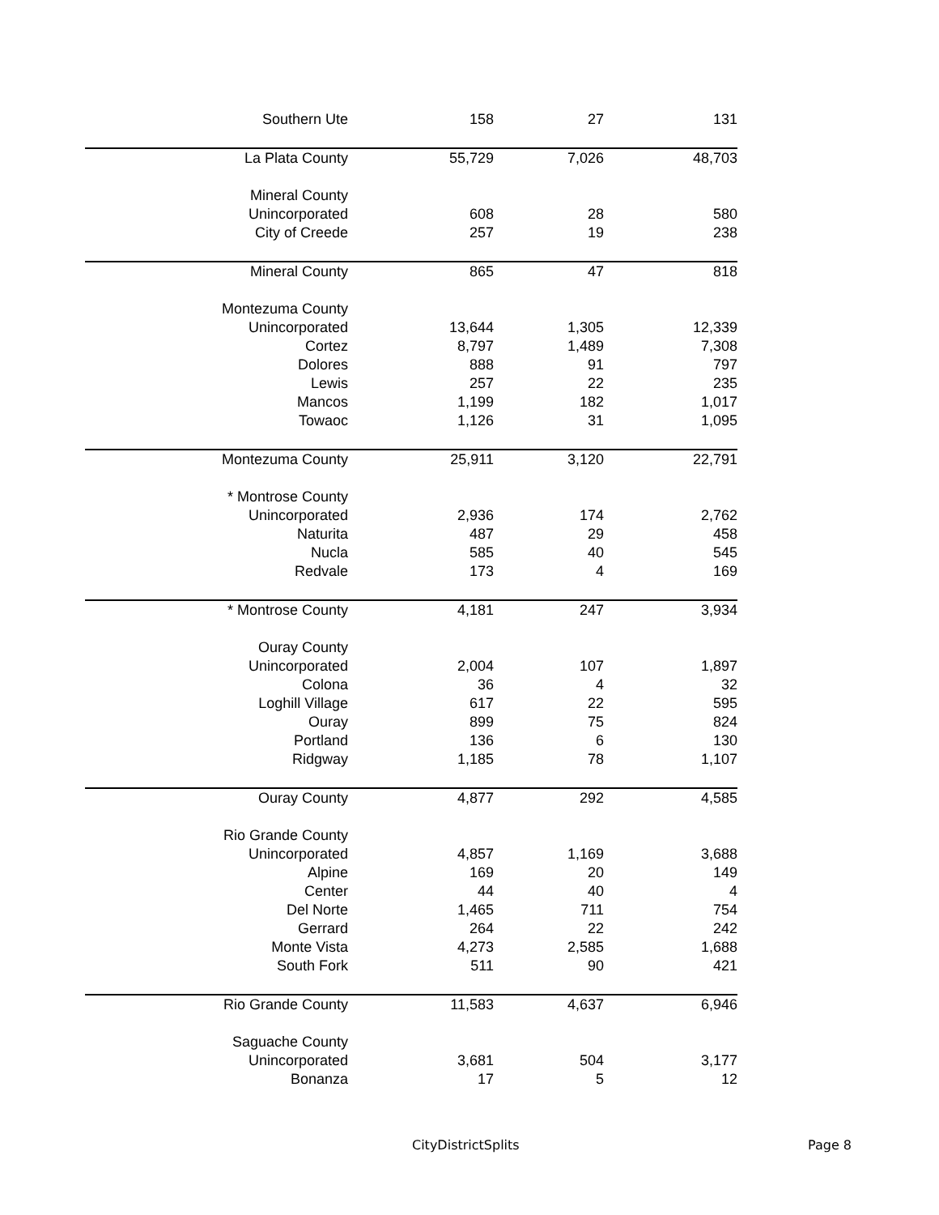| Southern Ute | 158 | 27 | 131 |
| La Plata County | 55,729 | 7,026 | 48,703 |
| Mineral County | | | |
| Unincorporated | 608 | 28 | 580 |
| City of Creede | 257 | 19 | 238 |
| Mineral County | 865 | 47 | 818 |
| Montezuma County | | | |
| Unincorporated | 13,644 | 1,305 | 12,339 |
| Cortez | 8,797 | 1,489 | 7,308 |
| Dolores | 888 | 91 | 797 |
| Lewis | 257 | 22 | 235 |
| Mancos | 1,199 | 182 | 1,017 |
| Towaoc | 1,126 | 31 | 1,095 |
| Montezuma County | 25,911 | 3,120 | 22,791 |
| * Montrose County | | | |
| Unincorporated | 2,936 | 174 | 2,762 |
| Naturita | 487 | 29 | 458 |
| Nucla | 585 | 40 | 545 |
| Redvale | 173 | 4 | 169 |
| * Montrose County | 4,181 | 247 | 3,934 |
| Ouray County | | | |
| Unincorporated | 2,004 | 107 | 1,897 |
| Colona | 36 | 4 | 32 |
| Loghill Village | 617 | 22 | 595 |
| Ouray | 899 | 75 | 824 |
| Portland | 136 | 6 | 130 |
| Ridgway | 1,185 | 78 | 1,107 |
| Ouray County | 4,877 | 292 | 4,585 |
| Rio Grande County | | | |
| Unincorporated | 4,857 | 1,169 | 3,688 |
| Alpine | 169 | 20 | 149 |
| Center | 44 | 40 | 4 |
| Del Norte | 1,465 | 711 | 754 |
| Gerrard | 264 | 22 | 242 |
| Monte Vista | 4,273 | 2,585 | 1,688 |
| South Fork | 511 | 90 | 421 |
| Rio Grande County | 11,583 | 4,637 | 6,946 |
| Saguache County | | | |
| Unincorporated | 3,681 | 504 | 3,177 |
| Bonanza | 17 | 5 | 12 |
CityDistrictSplits Page 8